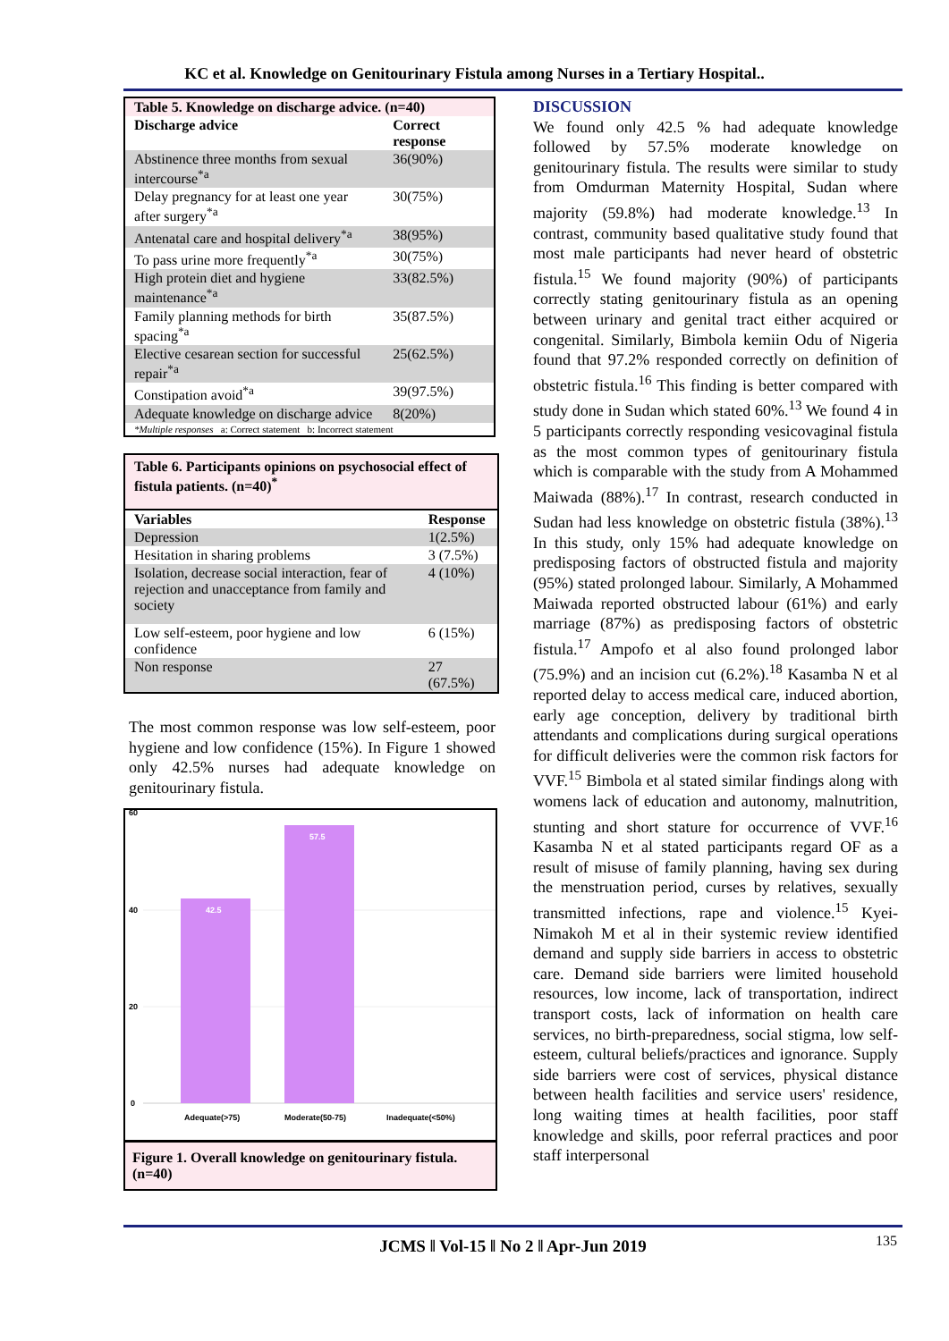KC et al. Knowledge on Genitourinary Fistula among Nurses in a Tertiary Hospital..
| Table 5. Knowledge on discharge advice. (n=40) | |
| Discharge advice | Correct response |
| Abstinence three months from sexual intercourse<sup>*a</sup> | 36(90%) |
| Delay pregnancy for at least one year after surgery<sup>*a</sup> | 30(75%) |
| Antenatal care and hospital delivery<sup>*a</sup> | 38(95%) |
| To pass urine more frequently<sup>*a</sup> | 30(75%) |
| High protein diet and hygiene maintenance<sup>*a</sup> | 33(82.5%) |
| Family planning methods for birth spacing<sup>*a</sup> | 35(87.5%) |
| Elective cesarean section for successful repair<sup>*a</sup> | 25(62.5%) |
| Constipation avoid<sup>*a</sup> | 39(97.5%) |
| Adequate knowledge on discharge advice | 8(20%) |
| *Multiple responses a: Correct statement b: Incorrect statement | |
| Table 6. Participants opinions on psychosocial effect of fistula patients. (n=40)<sup>*</sup> | |
| Variables | Response |
| Depression | 1(2.5%) |
| Hesitation in sharing problems | 3 (7.5%) |
| Isolation, decrease social interaction, fear of rejection and unacceptance from family and society | 4 (10%) |
| Low self-esteem, poor hygiene and low confidence | 6 (15%) |
| Non response | 27 (67.5%) |
The most common response was low self-esteem, poor hygiene and low confidence (15%). In Figure 1 showed only 42.5% nurses had adequate knowledge on genitourinary fistula.
60
40
20
0
42.5
57.5
Adequate(>75)
Moderate(50-75)
Inadequate(<50%)
Figure 1. Overall knowledge on genitourinary fistula. (n=40)
DISCUSSION
We found only 42.5 % had adequate knowledge followed by 57.5% moderate knowledge on genitourinary fistula. The results were similar to study from Omdurman Maternity Hospital, Sudan where majority (59.8%) had moderate knowledge.<sup>13</sup> In contrast, community based qualitative study found that most male participants had never heard of obstetric fistula.<sup>15</sup> We found majority (90%) of participants correctly stating genitourinary fistula as an opening between urinary and genital tract either acquired or congenital. Similarly, Bimbola kemiin Odu of Nigeria found that 97.2% responded correctly on definition of obstetric fistula.<sup>16</sup> This finding is better compared with study done in Sudan which stated 60%.<sup>13</sup> We found 4 in 5 participants correctly responding vesicovaginal fistula as the most common types of genitourinary fistula which is comparable with the study from A Mohammed Maiwada (88%).<sup>17</sup> In contrast, research conducted in Sudan had less knowledge on obstetric fistula (38%).<sup>13</sup> In this study, only 15% had adequate knowledge on predisposing factors of obstructed fistula and majority (95%) stated prolonged labour. Similarly, A Mohammed Maiwada reported obstructed labour (61%) and early marriage (87%) as predisposing factors of obstetric fistula.<sup>17</sup> Ampofo et al also found prolonged labor (75.9%) and an incision cut (6.2%).<sup>18</sup> Kasamba N et al reported delay to access medical care, induced abortion, early age conception, delivery by traditional birth attendants and complications during surgical operations for difficult deliveries were the common risk factors for VVF.<sup>15</sup> Bimbola et al stated similar findings along with womens lack of education and autonomy, malnutrition, stunting and short stature for occurrence of VVF.<sup>16</sup> Kasamba N et al stated participants regard OF as a result of misuse of family planning, having sex during the menstruation period, curses by relatives, sexually transmitted infections, rape and violence.<sup>15</sup> Kyei-Nimakoh M et al in their systemic review identified demand and supply side barriers in access to obstetric care. Demand side barriers were limited household resources, low income, lack of transportation, indirect transport costs, lack of information on health care services, no birth-preparedness, social stigma, low self-esteem, cultural beliefs/practices and ignorance. Supply side barriers were cost of services, physical distance between health facilities and service users' residence, long waiting times at health facilities, poor staff knowledge and skills, poor referral practices and poor staff interpersonal
JCMS ǁ Vol-15 ǁ No 2 ǁ Apr-Jun 2019
135